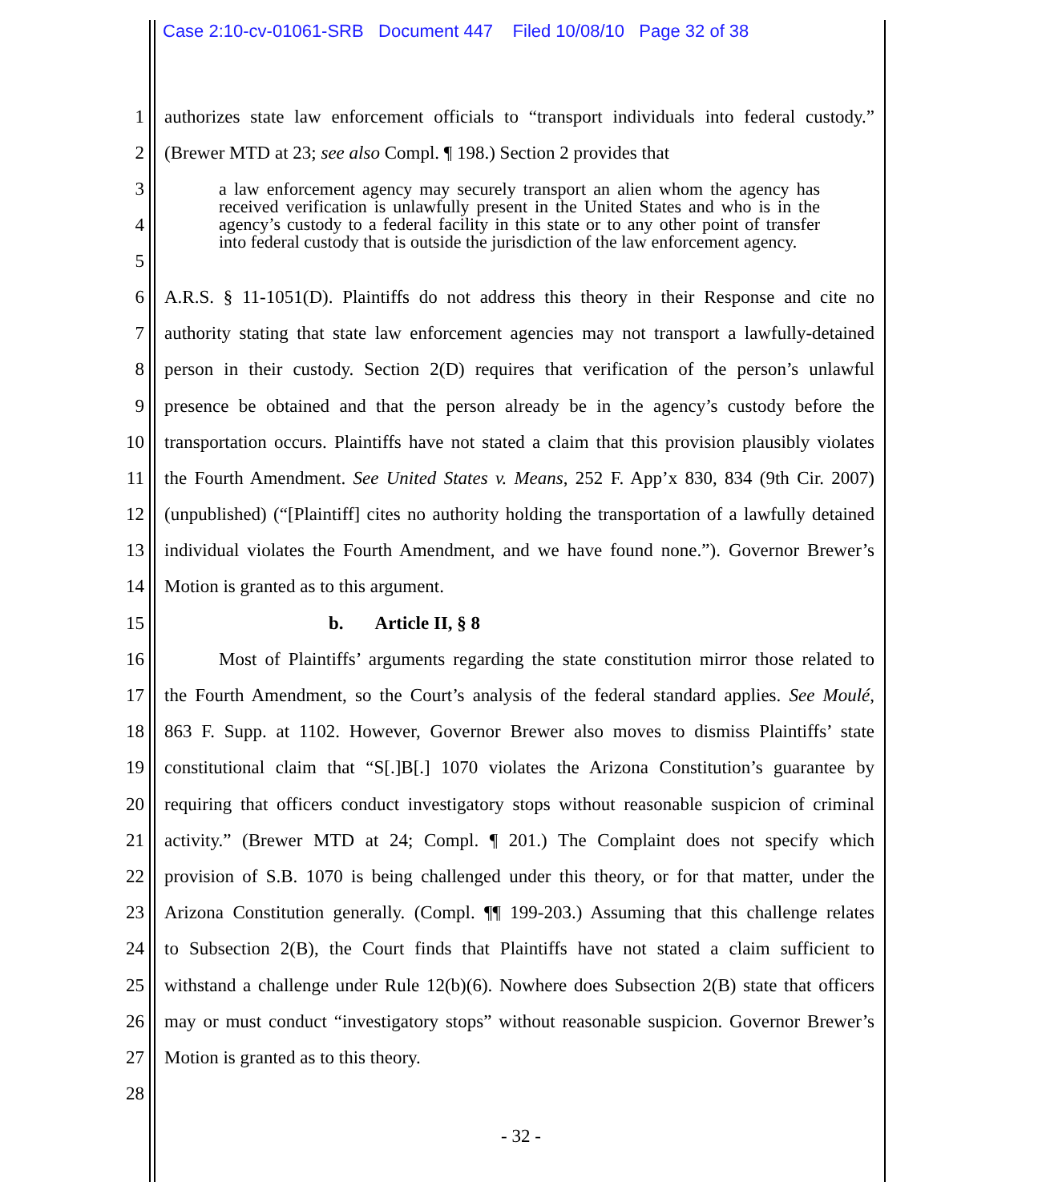Case 2:10-cv-01061-SRB Document 447 Filed 10/08/10 Page 32 of 38
1 authorizes state law enforcement officials to “transport individuals into federal custody.”
2 (Brewer MTD at 23; see also Compl. ¶ 198.) Section 2 provides that
3
4
5
a law enforcement agency may securely transport an alien whom the agency has received verification is unlawfully present in the United States and who is in the agency’s custody to a federal facility in this state or to any other point of transfer into federal custody that is outside the jurisdiction of the law enforcement agency.
6 A.R.S. § 11-1051(D). Plaintiffs do not address this theory in their Response and cite no
7 authority stating that state law enforcement agencies may not transport a lawfully-detained
8 person in their custody. Section 2(D) requires that verification of the person’s unlawful
9 presence be obtained and that the person already be in the agency’s custody before the
10 transportation occurs. Plaintiffs have not stated a claim that this provision plausibly violates
11 the Fourth Amendment. See United States v. Means, 252 F. App’x 830, 834 (9th Cir. 2007)
12 (unpublished) (“[Plaintiff] cites no authority holding the transportation of a lawfully detained
13 individual violates the Fourth Amendment, and we have found none.”). Governor Brewer’s
14 Motion is granted as to this argument.
15 b. Article II, § 8
16 Most of Plaintiffs’ arguments regarding the state constitution mirror those related to
17 the Fourth Amendment, so the Court’s analysis of the federal standard applies. See Moulé,
18 863 F. Supp. at 1102. However, Governor Brewer also moves to dismiss Plaintiffs’ state
19 constitutional claim that “S[.]B[.] 1070 violates the Arizona Constitution’s guarantee by
20 requiring that officers conduct investigatory stops without reasonable suspicion of criminal
21 activity.” (Brewer MTD at 24; Compl. ¶ 201.) The Complaint does not specify which
22 provision of S.B. 1070 is being challenged under this theory, or for that matter, under the
23 Arizona Constitution generally. (Compl. ¶¶ 199-203.) Assuming that this challenge relates
24 to Subsection 2(B), the Court finds that Plaintiffs have not stated a claim sufficient to
25 withstand a challenge under Rule 12(b)(6). Nowhere does Subsection 2(B) state that officers
26 may or must conduct “investigatory stops” without reasonable suspicion. Governor Brewer’s
27 Motion is granted as to this theory.
28
- 32 -